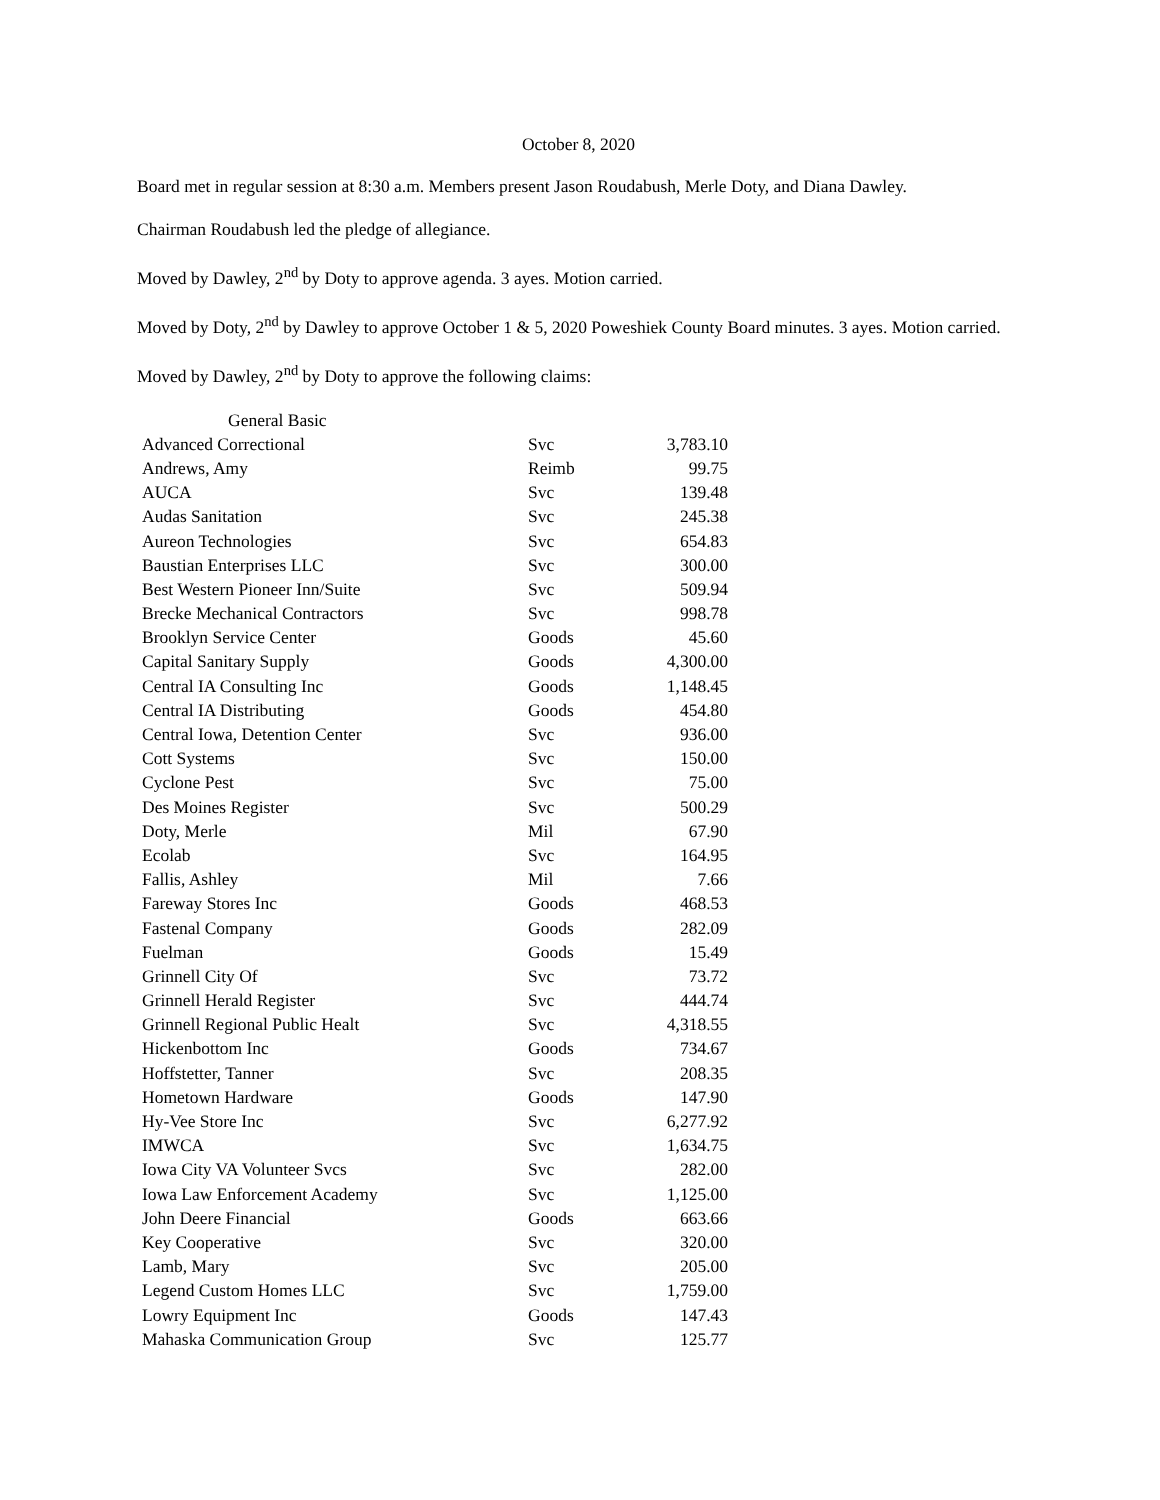October 8, 2020
Board met in regular session at 8:30 a.m. Members present Jason Roudabush, Merle Doty, and Diana Dawley.
Chairman Roudabush led the pledge of allegiance.
Moved by Dawley, 2<sup>nd</sup> by Doty to approve agenda. 3 ayes. Motion carried.
Moved by Doty, 2<sup>nd</sup> by Dawley to approve October 1 & 5, 2020 Poweshiek County Board minutes. 3 ayes. Motion carried.
Moved by Dawley, 2<sup>nd</sup> by Doty to approve the following claims:
| General Basic | | |
| Advanced Correctional | Svc | 3,783.10 |
| Andrews, Amy | Reimb | 99.75 |
| AUCA | Svc | 139.48 |
| Audas Sanitation | Svc | 245.38 |
| Aureon Technologies | Svc | 654.83 |
| Baustian Enterprises LLC | Svc | 300.00 |
| Best Western Pioneer Inn/Suite | Svc | 509.94 |
| Brecke Mechanical Contractors | Svc | 998.78 |
| Brooklyn Service Center | Goods | 45.60 |
| Capital Sanitary Supply | Goods | 4,300.00 |
| Central IA Consulting Inc | Goods | 1,148.45 |
| Central IA Distributing | Goods | 454.80 |
| Central Iowa, Detention Center | Svc | 936.00 |
| Cott Systems | Svc | 150.00 |
| Cyclone Pest | Svc | 75.00 |
| Des Moines Register | Svc | 500.29 |
| Doty, Merle | Mil | 67.90 |
| Ecolab | Svc | 164.95 |
| Fallis, Ashley | Mil | 7.66 |
| Fareway Stores Inc | Goods | 468.53 |
| Fastenal Company | Goods | 282.09 |
| Fuelman | Goods | 15.49 |
| Grinnell City Of | Svc | 73.72 |
| Grinnell Herald Register | Svc | 444.74 |
| Grinnell Regional Public Healt | Svc | 4,318.55 |
| Hickenbottom Inc | Goods | 734.67 |
| Hoffstetter, Tanner | Svc | 208.35 |
| Hometown Hardware | Goods | 147.90 |
| Hy-Vee Store Inc | Svc | 6,277.92 |
| IMWCA | Svc | 1,634.75 |
| Iowa City VA Volunteer Svcs | Svc | 282.00 |
| Iowa Law Enforcement Academy | Svc | 1,125.00 |
| John Deere Financial | Goods | 663.66 |
| Key Cooperative | Svc | 320.00 |
| Lamb, Mary | Svc | 205.00 |
| Legend Custom Homes LLC | Svc | 1,759.00 |
| Lowry Equipment Inc | Goods | 147.43 |
| Mahaska Communication Group | Svc | 125.77 |